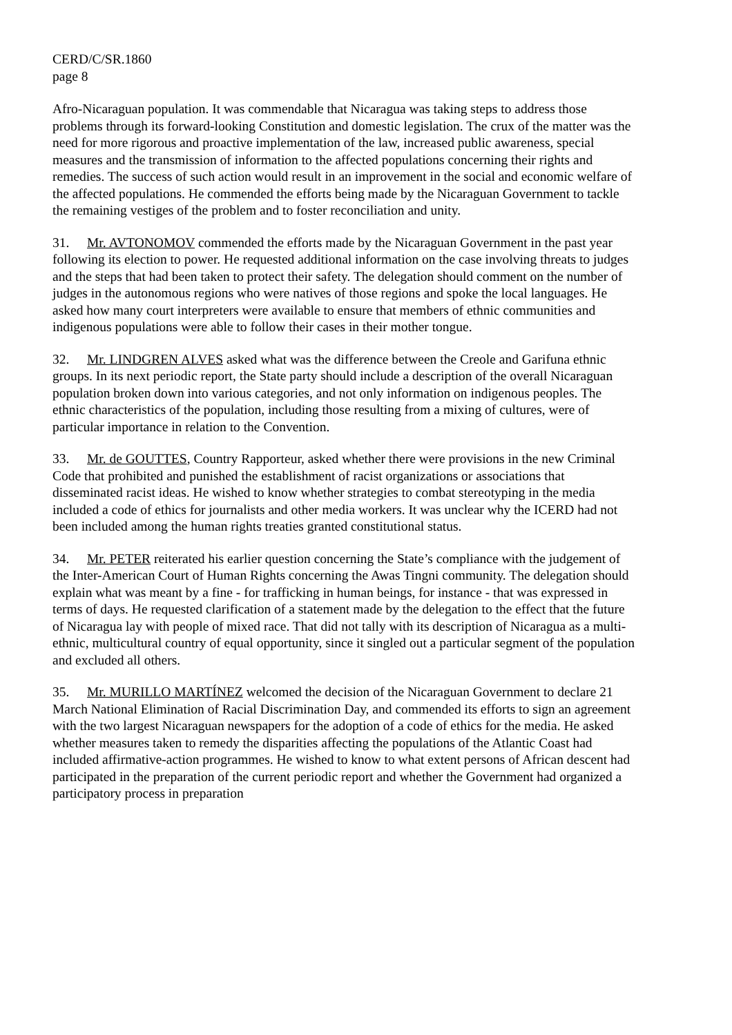CERD/C/SR.1860
page 8
Afro-Nicaraguan population. It was commendable that Nicaragua was taking steps to address those problems through its forward-looking Constitution and domestic legislation. The crux of the matter was the need for more rigorous and proactive implementation of the law, increased public awareness, special measures and the transmission of information to the affected populations concerning their rights and remedies. The success of such action would result in an improvement in the social and economic welfare of the affected populations. He commended the efforts being made by the Nicaraguan Government to tackle the remaining vestiges of the problem and to foster reconciliation and unity.
31. Mr. AVTONOMOV commended the efforts made by the Nicaraguan Government in the past year following its election to power. He requested additional information on the case involving threats to judges and the steps that had been taken to protect their safety. The delegation should comment on the number of judges in the autonomous regions who were natives of those regions and spoke the local languages. He asked how many court interpreters were available to ensure that members of ethnic communities and indigenous populations were able to follow their cases in their mother tongue.
32. Mr. LINDGREN ALVES asked what was the difference between the Creole and Garifuna ethnic groups. In its next periodic report, the State party should include a description of the overall Nicaraguan population broken down into various categories, and not only information on indigenous peoples. The ethnic characteristics of the population, including those resulting from a mixing of cultures, were of particular importance in relation to the Convention.
33. Mr. de GOUTTES, Country Rapporteur, asked whether there were provisions in the new Criminal Code that prohibited and punished the establishment of racist organizations or associations that disseminated racist ideas. He wished to know whether strategies to combat stereotyping in the media included a code of ethics for journalists and other media workers. It was unclear why the ICERD had not been included among the human rights treaties granted constitutional status.
34. Mr. PETER reiterated his earlier question concerning the State’s compliance with the judgement of the Inter-American Court of Human Rights concerning the Awas Tingni community. The delegation should explain what was meant by a fine - for trafficking in human beings, for instance - that was expressed in terms of days. He requested clarification of a statement made by the delegation to the effect that the future of Nicaragua lay with people of mixed race. That did not tally with its description of Nicaragua as a multi-ethnic, multicultural country of equal opportunity, since it singled out a particular segment of the population and excluded all others.
35. Mr. MURILLO MARTÍNEZ welcomed the decision of the Nicaraguan Government to declare 21 March National Elimination of Racial Discrimination Day, and commended its efforts to sign an agreement with the two largest Nicaraguan newspapers for the adoption of a code of ethics for the media. He asked whether measures taken to remedy the disparities affecting the populations of the Atlantic Coast had included affirmative-action programmes. He wished to know to what extent persons of African descent had participated in the preparation of the current periodic report and whether the Government had organized a participatory process in preparation